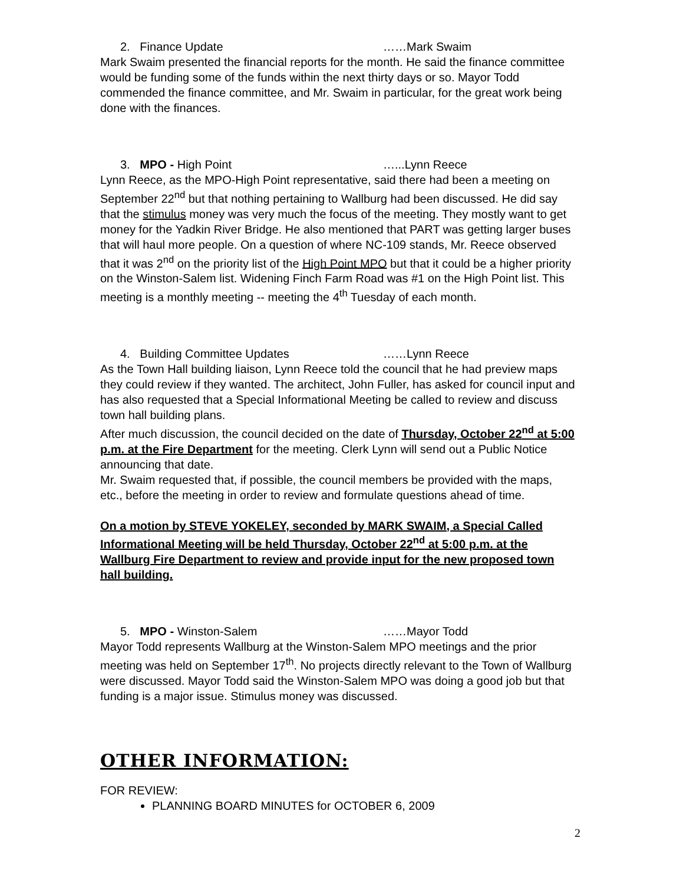2. Finance Update ……Mark Swaim
Mark Swaim presented the financial reports for the month. He said the finance committee would be funding some of the funds within the next thirty days or so. Mayor Todd commended the finance committee, and Mr. Swaim in particular, for the great work being done with the finances.
3. MPO - High Point …...Lynn Reece
Lynn Reece, as the MPO-High Point representative, said there had been a meeting on September 22<sup>nd</sup> but that nothing pertaining to Wallburg had been discussed. He did say that the stimulus money was very much the focus of the meeting. They mostly want to get money for the Yadkin River Bridge. He also mentioned that PART was getting larger buses that will haul more people. On a question of where NC-109 stands, Mr. Reece observed that it was 2<sup>nd</sup> on the priority list of the High Point MPO but that it could be a higher priority on the Winston-Salem list. Widening Finch Farm Road was #1 on the High Point list. This meeting is a monthly meeting -- meeting the 4<sup>th</sup> Tuesday of each month.
4. Building Committee Updates ……Lynn Reece
As the Town Hall building liaison, Lynn Reece told the council that he had preview maps they could review if they wanted. The architect, John Fuller, has asked for council input and has also requested that a Special Informational Meeting be called to review and discuss town hall building plans.
After much discussion, the council decided on the date of Thursday, October 22<sup>nd</sup> at 5:00 p.m. at the Fire Department for the meeting. Clerk Lynn will send out a Public Notice announcing that date.
Mr. Swaim requested that, if possible, the council members be provided with the maps, etc., before the meeting in order to review and formulate questions ahead of time.
On a motion by STEVE YOKELEY, seconded by MARK SWAIM, a Special Called Informational Meeting will be held Thursday, October 22<sup>nd</sup> at 5:00 p.m. at the Wallburg Fire Department to review and provide input for the new proposed town hall building.
5. MPO - Winston-Salem ……Mayor Todd
Mayor Todd represents Wallburg at the Winston-Salem MPO meetings and the prior meeting was held on September 17<sup>th</sup>. No projects directly relevant to the Town of Wallburg were discussed. Mayor Todd said the Winston-Salem MPO was doing a good job but that funding is a major issue. Stimulus money was discussed.
OTHER INFORMATION:
FOR REVIEW:
PLANNING BOARD MINUTES for OCTOBER 6, 2009
2